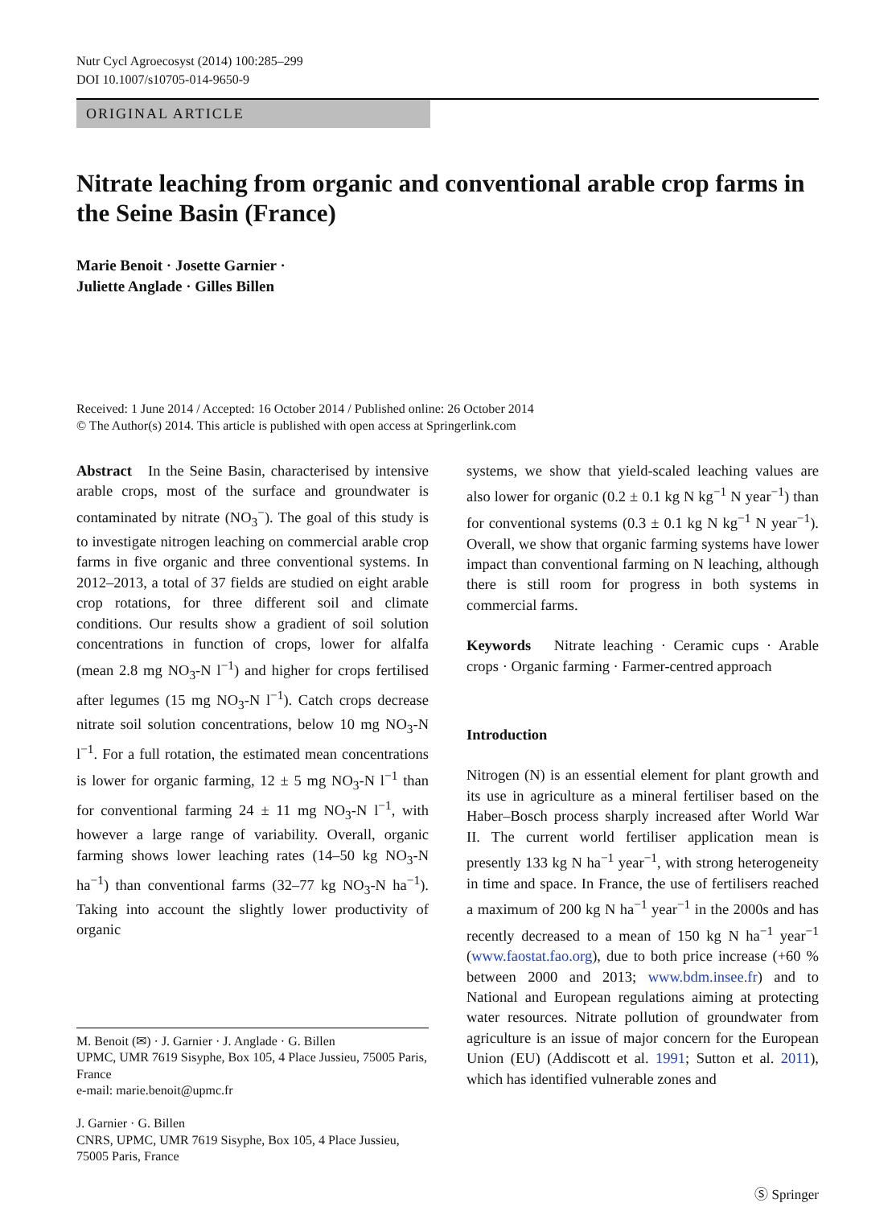Nutr Cycl Agroecosyst (2014) 100:285–299
DOI 10.1007/s10705-014-9650-9
ORIGINAL ARTICLE
Nitrate leaching from organic and conventional arable crop farms in the Seine Basin (France)
Marie Benoit · Josette Garnier ·
Juliette Anglade · Gilles Billen
Received: 1 June 2014 / Accepted: 16 October 2014 / Published online: 26 October 2014
© The Author(s) 2014. This article is published with open access at Springerlink.com
Abstract In the Seine Basin, characterised by intensive arable crops, most of the surface and groundwater is contaminated by nitrate (NO<sub>3</sub><sup>−</sup>). The goal of this study is to investigate nitrogen leaching on commercial arable crop farms in five organic and three conventional systems. In 2012–2013, a total of 37 fields are studied on eight arable crop rotations, for three different soil and climate conditions. Our results show a gradient of soil solution concentrations in function of crops, lower for alfalfa (mean 2.8 mg NO<sub>3</sub>-N l<sup>−1</sup>) and higher for crops fertilised after legumes (15 mg NO<sub>3</sub>-N l<sup>−1</sup>). Catch crops decrease nitrate soil solution concentrations, below 10 mg NO<sub>3</sub>-N l<sup>−1</sup>. For a full rotation, the estimated mean concentrations is lower for organic farming, 12 ± 5 mg NO<sub>3</sub>-N l<sup>−1</sup> than for conventional farming 24 ± 11 mg NO<sub>3</sub>-N l<sup>−1</sup>, with however a large range of variability. Overall, organic farming shows lower leaching rates (14–50 kg NO<sub>3</sub>-N ha<sup>−1</sup>) than conventional farms (32–77 kg NO<sub>3</sub>-N ha<sup>−1</sup>). Taking into account the slightly lower productivity of organic
M. Benoit (✉) · J. Garnier · J. Anglade · G. Billen
UPMC, UMR 7619 Sisyphe, Box 105, 4 Place Jussieu, 75005 Paris, France
e-mail: marie.benoit@upmc.fr
J. Garnier · G. Billen
CNRS, UPMC, UMR 7619 Sisyphe, Box 105, 4 Place Jussieu, 75005 Paris, France
systems, we show that yield-scaled leaching values are also lower for organic (0.2 ± 0.1 kg N kg<sup>−1</sup> N year<sup>−1</sup>) than for conventional systems (0.3 ± 0.1 kg N kg<sup>−1</sup> N year<sup>−1</sup>). Overall, we show that organic farming systems have lower impact than conventional farming on N leaching, although there is still room for progress in both systems in commercial farms.
Keywords Nitrate leaching · Ceramic cups · Arable crops · Organic farming · Farmer-centred approach
Introduction
Nitrogen (N) is an essential element for plant growth and its use in agriculture as a mineral fertiliser based on the Haber–Bosch process sharply increased after World War II. The current world fertiliser application mean is presently 133 kg N ha<sup>−1</sup> year<sup>−1</sup>, with strong heterogeneity in time and space. In France, the use of fertilisers reached a maximum of 200 kg N ha<sup>−1</sup> year<sup>−1</sup> in the 2000s and has recently decreased to a mean of 150 kg N ha<sup>−1</sup> year<sup>−1</sup> (www.faostat.fao.org), due to both price increase (+60 % between 2000 and 2013; www.bdm.insee.fr) and to National and European regulations aiming at protecting water resources. Nitrate pollution of groundwater from agriculture is an issue of major concern for the European Union (EU) (Addiscott et al. 1991; Sutton et al. 2011), which has identified vulnerable zones and
Ⓢ Springer